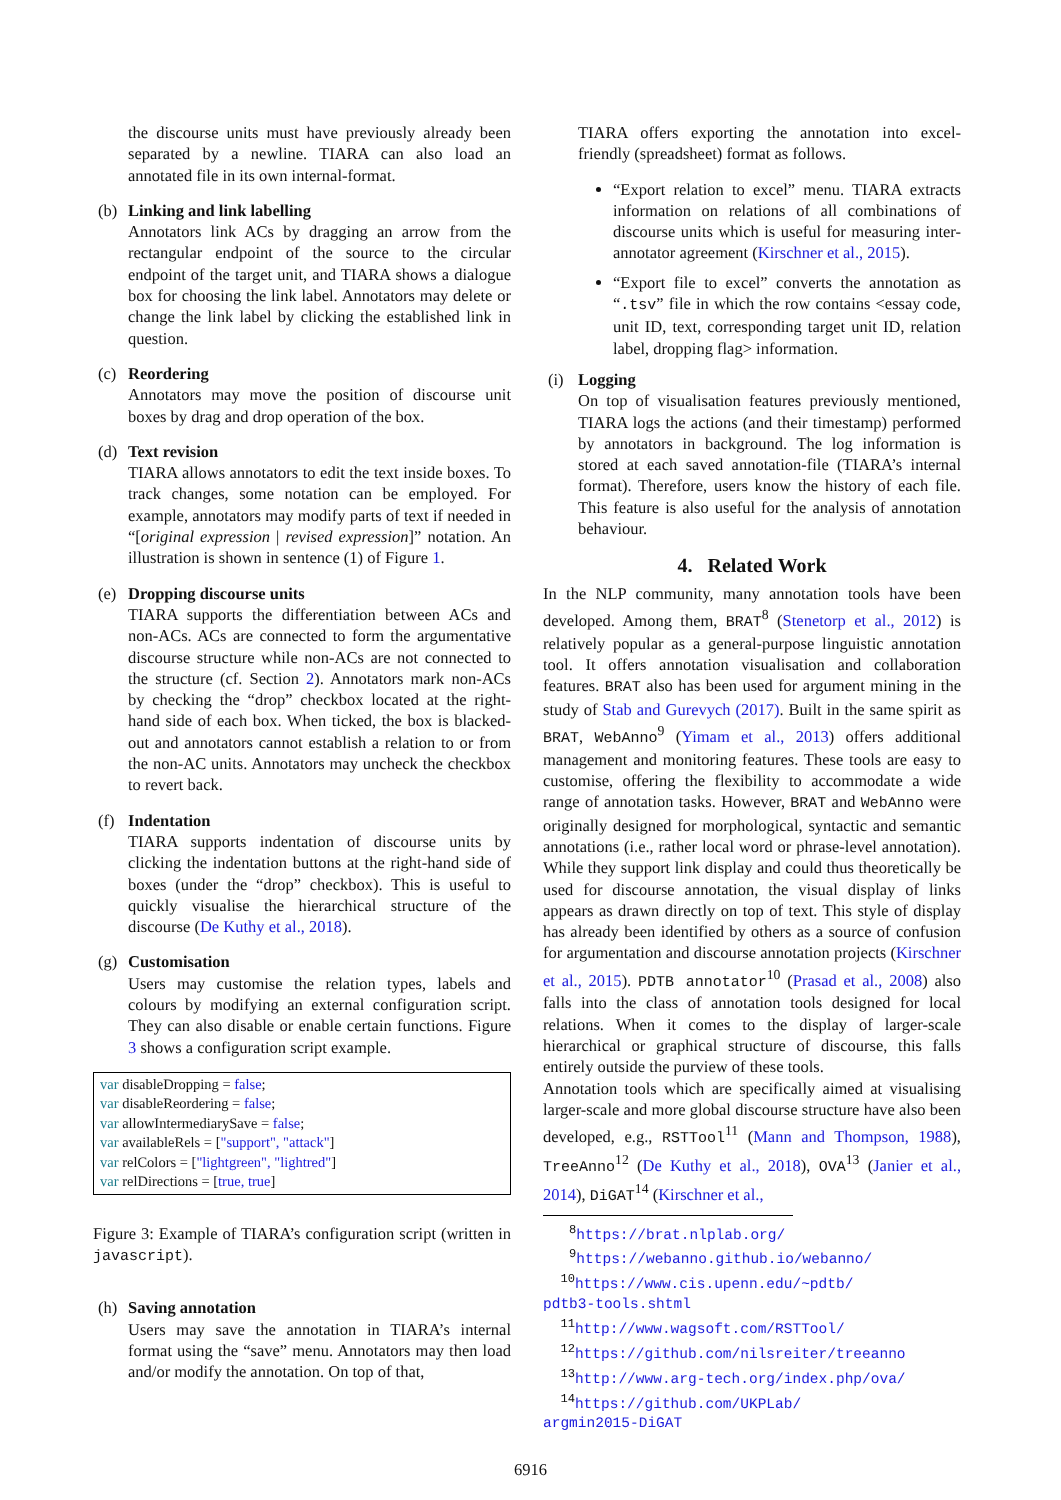the discourse units must have previously already been separated by a newline. TIARA can also load an annotated file in its own internal-format.
(b) Linking and link labelling
Annotators link ACs by dragging an arrow from the rectangular endpoint of the source to the circular endpoint of the target unit, and TIARA shows a dialogue box for choosing the link label. Annotators may delete or change the link label by clicking the established link in question.
(c) Reordering
Annotators may move the position of discourse unit boxes by drag and drop operation of the box.
(d) Text revision
TIARA allows annotators to edit the text inside boxes. To track changes, some notation can be employed. For example, annotators may modify parts of text if needed in “[original expression | revised expression]” notation. An illustration is shown in sentence (1) of Figure 1.
(e) Dropping discourse units
TIARA supports the differentiation between ACs and non-ACs. ACs are connected to form the argumentative discourse structure while non-ACs are not connected to the structure (cf. Section 2). Annotators mark non-ACs by checking the “drop” checkbox located at the right-hand side of each box. When ticked, the box is blacked-out and annotators cannot establish a relation to or from the non-AC units. Annotators may uncheck the checkbox to revert back.
(f) Indentation
TIARA supports indentation of discourse units by clicking the indentation buttons at the right-hand side of boxes (under the “drop” checkbox). This is useful to quickly visualise the hierarchical structure of the discourse (De Kuthy et al., 2018).
(g) Customisation
Users may customise the relation types, labels and colours by modifying an external configuration script. They can also disable or enable certain functions. Figure 3 shows a configuration script example.
var disableDropping = false;
var disableReordering = false;
var allowIntermediarySave = false;
var availableRels = ["support", "attack"]
var relColors = ["lightgreen", "lightred"]
var relDirections = [true, true]
Figure 3: Example of TIARA’s configuration script (written in javascript).
(h) Saving annotation
Users may save the annotation in TIARA’s internal format using the “save” menu. Annotators may then load and/or modify the annotation. On top of that,
TIARA offers exporting the annotation into excel-friendly (spreadsheet) format as follows.
“Export relation to excel” menu. TIARA extracts information on relations of all combinations of discourse units which is useful for measuring inter-annotator agreement (Kirschner et al., 2015).
“Export file to excel” converts the annotation as “.tsv” file in which the row contains <essay code, unit ID, text, corresponding target unit ID, relation label, dropping flag> information.
(i) Logging
On top of visualisation features previously mentioned, TIARA logs the actions (and their timestamp) performed by annotators in background. The log information is stored at each saved annotation-file (TIARA’s internal format). Therefore, users know the history of each file. This feature is also useful for the analysis of annotation behaviour.
4. Related Work
In the NLP community, many annotation tools have been developed. Among them, BRAT<sup>8</sup> (Stenetorp et al., 2012) is relatively popular as a general-purpose linguistic annotation tool. It offers annotation visualisation and collaboration features. BRAT also has been used for argument mining in the study of Stab and Gurevych (2017). Built in the same spirit as BRAT, WebAnno<sup>9</sup> (Yimam et al., 2013) offers additional management and monitoring features. These tools are easy to customise, offering the flexibility to accommodate a wide range of annotation tasks. However, BRAT and WebAnno were originally designed for morphological, syntactic and semantic annotations (i.e., rather local word or phrase-level annotation). While they support link display and could thus theoretically be used for discourse annotation, the visual display of links appears as drawn directly on top of text. This style of display has already been identified by others as a source of confusion for argumentation and discourse annotation projects (Kirschner et al., 2015). PDTB annotator<sup>10</sup> (Prasad et al., 2008) also falls into the class of annotation tools designed for local relations. When it comes to the display of larger-scale hierarchical or graphical structure of discourse, this falls entirely outside the purview of these tools.
Annotation tools which are specifically aimed at visualising larger-scale and more global discourse structure have also been developed, e.g., RSTTool<sup>11</sup> (Mann and Thompson, 1988), TreeAnno<sup>12</sup> (De Kuthy et al., 2018), OVA<sup>13</sup> (Janier et al., 2014), DiGAT<sup>14</sup> (Kirschner et al.,
<sup>8</sup> https://brat.nlplab.org/
<sup>9</sup> https://webanno.github.io/webanno/
<sup>10</sup> https://www.cis.upenn.edu/~pdtb/
pdtb3-tools.shtml
<sup>11</sup> http://www.wagsoft.com/RSTTool/
<sup>12</sup> https://github.com/nilsreiter/treeanno
<sup>13</sup> http://www.arg-tech.org/index.php/ova/
<sup>14</sup> https://github.com/UKPLab/
argmin2015-DiGAT
6916